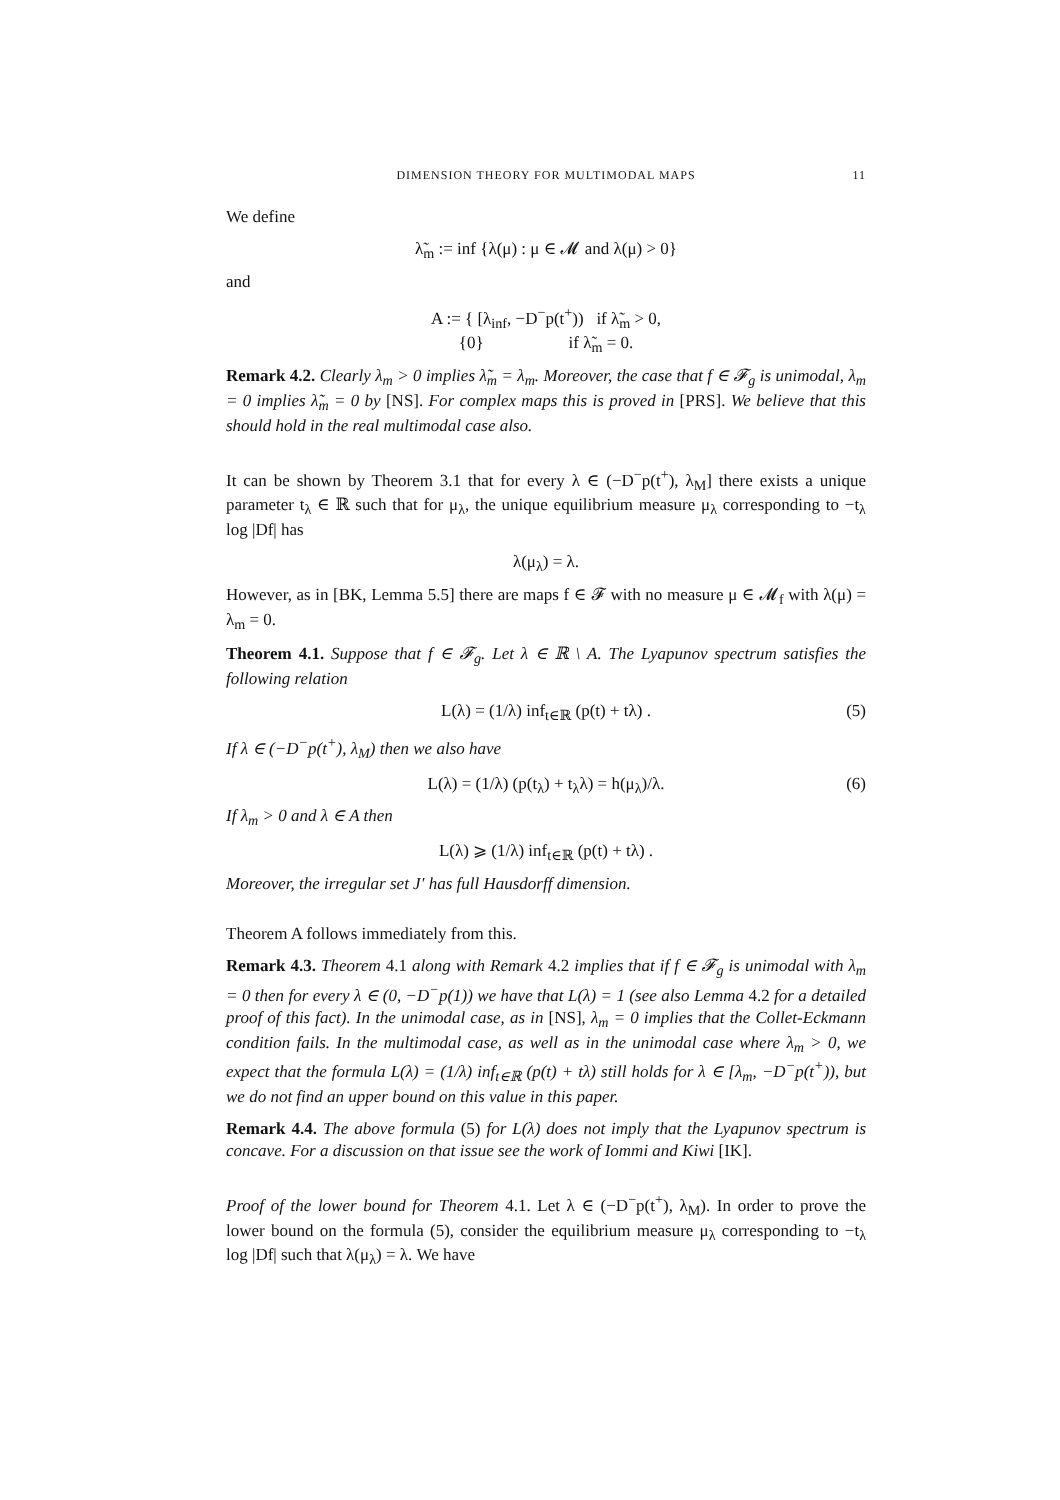DIMENSION THEORY FOR MULTIMODAL MAPS 11
We define
λ̃<sub>m</sub> := inf {λ(μ) : μ ∈ 𝓜 and λ(μ) > 0}
and
A := { [λ<sub>inf</sub>, −D<sup>−</sup>p(t<sup>+</sup>)) if λ̃<sub>m</sub> > 0,
{0} if λ̃<sub>m</sub> = 0.
Remark 4.2. Clearly λ<sub>m</sub> > 0 implies λ̃<sub>m</sub> = λ<sub>m</sub>. Moreover, the case that f ∈ 𝓕<sub>g</sub> is unimodal, λ<sub>m</sub> = 0 implies λ̃<sub>m</sub> = 0 by [NS]. For complex maps this is proved in [PRS]. We believe that this should hold in the real multimodal case also.
It can be shown by Theorem 3.1 that for every λ ∈ (−D<sup>−</sup>p(t<sup>+</sup>), λ<sub>M</sub>] there exists a unique parameter t<sub>λ</sub> ∈ ℝ such that for μ<sub>λ</sub>, the unique equilibrium measure μ<sub>λ</sub> corresponding to −t<sub>λ</sub> log |Df| has
λ(μ<sub>λ</sub>) = λ.
However, as in [BK, Lemma 5.5] there are maps f ∈ 𝓕 with no measure μ ∈ 𝓜<sub>f</sub> with λ(μ) = λ<sub>m</sub> = 0.
Theorem 4.1. Suppose that f ∈ 𝓕<sub>g</sub>. Let λ ∈ ℝ \ A. The Lyapunov spectrum satisfies the following relation
L(λ) = (1/λ) inf<sub>t∈ℝ</sub> (p(t) + tλ) . (5)
If λ ∈ (−D<sup>−</sup>p(t<sup>+</sup>), λ<sub>M</sub>) then we also have
L(λ) = (1/λ) (p(t<sub>λ</sub>) + t<sub>λ</sub>λ) = h(μ<sub>λ</sub>)/λ. (6)
If λ<sub>m</sub> > 0 and λ ∈ A then
L(λ) ⩾ (1/λ) inf<sub>t∈ℝ</sub> (p(t) + tλ) .
Moreover, the irregular set J′ has full Hausdorff dimension.
Theorem A follows immediately from this.
Remark 4.3. Theorem 4.1 along with Remark 4.2 implies that if f ∈ 𝓕<sub>g</sub> is unimodal with λ<sub>m</sub> = 0 then for every λ ∈ (0, −D<sup>−</sup>p(1)) we have that L(λ) = 1 (see also Lemma 4.2 for a detailed proof of this fact). In the unimodal case, as in [NS], λ<sub>m</sub> = 0 implies that the Collet-Eckmann condition fails. In the multimodal case, as well as in the unimodal case where λ<sub>m</sub> > 0, we expect that the formula L(λ) = (1/λ) inf<sub>t∈ℝ</sub> (p(t) + tλ) still holds for λ ∈ [λ<sub>m</sub>, −D<sup>−</sup>p(t<sup>+</sup>)), but we do not find an upper bound on this value in this paper.
Remark 4.4. The above formula (5) for L(λ) does not imply that the Lyapunov spectrum is concave. For a discussion on that issue see the work of Iommi and Kiwi [IK].
Proof of the lower bound for Theorem 4.1. Let λ ∈ (−D<sup>−</sup>p(t<sup>+</sup>), λ<sub>M</sub>). In order to prove the lower bound on the formula (5), consider the equilibrium measure μ<sub>λ</sub> corresponding to −t<sub>λ</sub> log |Df| such that λ(μ<sub>λ</sub>) = λ. We have